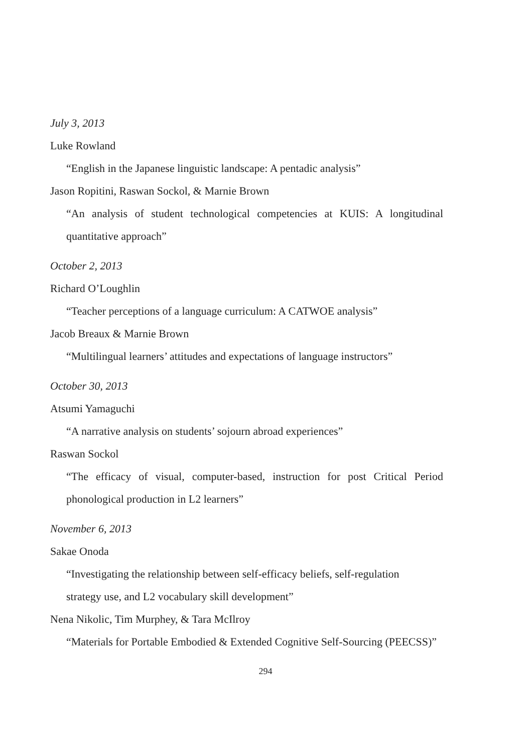July 3, 2013
Luke Rowland
“English in the Japanese linguistic landscape: A pentadic analysis”
Jason Ropitini, Raswan Sockol, & Marnie Brown
“An analysis of student technological competencies at KUIS: A longitudinal quantitative approach”
October 2, 2013
Richard O’Loughlin
“Teacher perceptions of a language curriculum: A CATWOE analysis”
Jacob Breaux & Marnie Brown
“Multilingual learners’ attitudes and expectations of language instructors”
October 30, 2013
Atsumi Yamaguchi
“A narrative analysis on students’ sojourn abroad experiences”
Raswan Sockol
“The efficacy of visual, computer-based, instruction for post Critical Period phonological production in L2 learners”
November 6, 2013
Sakae Onoda
“Investigating the relationship between self-efficacy beliefs, self-regulation
strategy use, and L2 vocabulary skill development”
Nena Nikolic, Tim Murphey, & Tara McIlroy
“Materials for Portable Embodied & Extended Cognitive Self-Sourcing (PEECSS)”
294